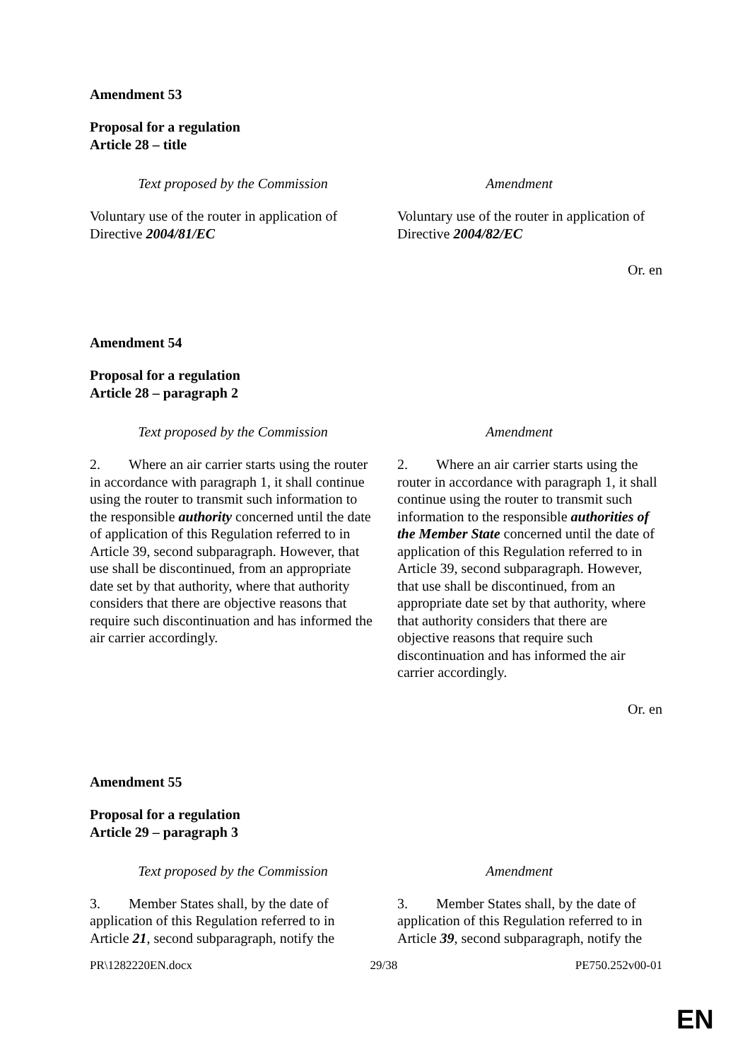Amendment 53
Proposal for a regulation
Article 28 – title
| Text proposed by the Commission | Amendment |
| --- | --- |
| Voluntary use of the router in application of Directive 2004/81/EC | Voluntary use of the router in application of Directive 2004/82/EC |
Or. en
Amendment 54
Proposal for a regulation
Article 28 – paragraph 2
| Text proposed by the Commission | Amendment |
| --- | --- |
| 2. Where an air carrier starts using the router in accordance with paragraph 1, it shall continue using the router to transmit such information to the responsible authority concerned until the date of application of this Regulation referred to in Article 39, second subparagraph. However, that use shall be discontinued, from an appropriate date set by that authority, where that authority considers that there are objective reasons that require such discontinuation and has informed the air carrier accordingly. | 2. Where an air carrier starts using the router in accordance with paragraph 1, it shall continue using the router to transmit such information to the responsible authorities of the Member State concerned until the date of application of this Regulation referred to in Article 39, second subparagraph. However, that use shall be discontinued, from an appropriate date set by that authority, where that authority considers that there are objective reasons that require such discontinuation and has informed the air carrier accordingly. |
Or. en
Amendment 55
Proposal for a regulation
Article 29 – paragraph 3
| Text proposed by the Commission | Amendment |
| --- | --- |
| 3. Member States shall, by the date of application of this Regulation referred to in Article 21 , second subparagraph, notify the | 3. Member States shall, by the date of application of this Regulation referred to in Article 39 , second subparagraph, notify the |
PR\1282220EN.docx 29/38 PE750.252v00-01
EN